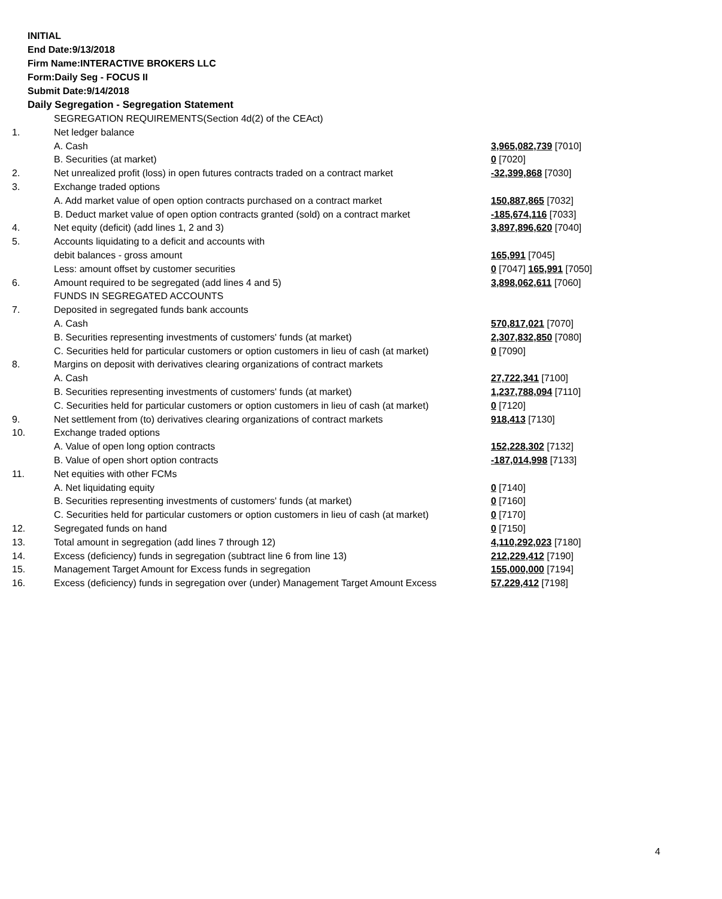INITIAL
End Date:9/13/2018
Firm Name:INTERACTIVE BROKERS LLC
Form:Daily Seg - FOCUS II
Submit Date:9/14/2018
Daily Segregation - Segregation Statement
| | SEGREGATION REQUIREMENTS(Section 4d(2) of the CEAct) | |
| 1. | Net ledger balance | |
| | A. Cash | 3,965,082,739 [7010] |
| | B. Securities (at market) | 0 [7020] |
| 2. | Net unrealized profit (loss) in open futures contracts traded on a contract market | -32,399,868 [7030] |
| 3. | Exchange traded options | |
| | A. Add market value of open option contracts purchased on a contract market | 150,887,865 [7032] |
| | B. Deduct market value of open option contracts granted (sold) on a contract market | -185,674,116 [7033] |
| 4. | Net equity (deficit) (add lines 1, 2 and 3) | 3,897,896,620 [7040] |
| 5. | Accounts liquidating to a deficit and accounts with | |
| | debit balances - gross amount | 165,991 [7045] |
| | Less: amount offset by customer securities | 0 [7047] 165,991 [7050] |
| 6. | Amount required to be segregated (add lines 4 and 5) | 3,898,062,611 [7060] |
| | FUNDS IN SEGREGATED ACCOUNTS | |
| 7. | Deposited in segregated funds bank accounts | |
| | A. Cash | 570,817,021 [7070] |
| | B. Securities representing investments of customers' funds (at market) | 2,307,832,850 [7080] |
| | C. Securities held for particular customers or option customers in lieu of cash (at market) | 0 [7090] |
| 8. | Margins on deposit with derivatives clearing organizations of contract markets | |
| | A. Cash | 27,722,341 [7100] |
| | B. Securities representing investments of customers' funds (at market) | 1,237,788,094 [7110] |
| | C. Securities held for particular customers or option customers in lieu of cash (at market) | 0 [7120] |
| 9. | Net settlement from (to) derivatives clearing organizations of contract markets | 918,413 [7130] |
| 10. | Exchange traded options | |
| | A. Value of open long option contracts | 152,228,302 [7132] |
| | B. Value of open short option contracts | -187,014,998 [7133] |
| 11. | Net equities with other FCMs | |
| | A. Net liquidating equity | 0 [7140] |
| | B. Securities representing investments of customers' funds (at market) | 0 [7160] |
| | C. Securities held for particular customers or option customers in lieu of cash (at market) | 0 [7170] |
| 12. | Segregated funds on hand | 0 [7150] |
| 13. | Total amount in segregation (add lines 7 through 12) | 4,110,292,023 [7180] |
| 14. | Excess (deficiency) funds in segregation (subtract line 6 from line 13) | 212,229,412 [7190] |
| 15. | Management Target Amount for Excess funds in segregation | 155,000,000 [7194] |
| 16. | Excess (deficiency) funds in segregation over (under) Management Target Amount Excess | 57,229,412 [7198] |
4